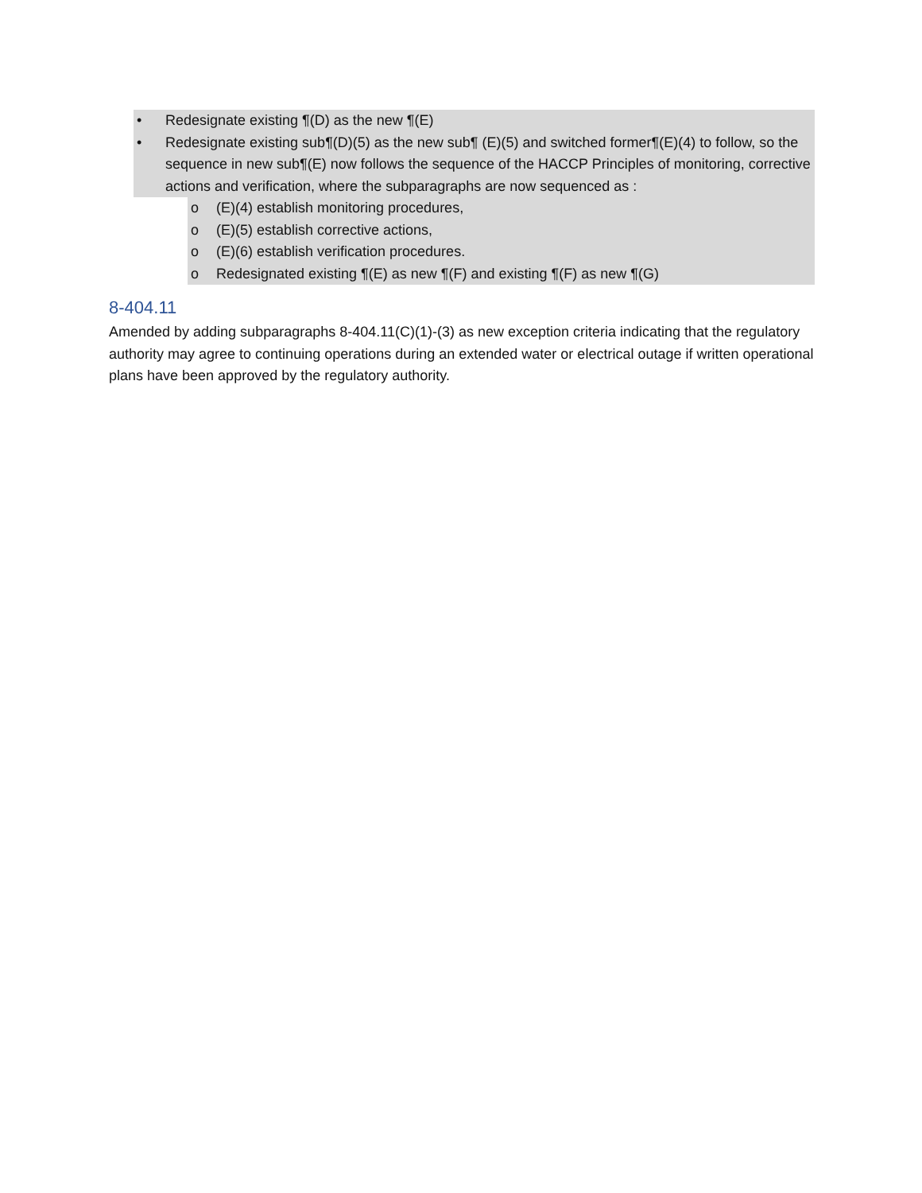• Redesignate existing ¶(D) as the new ¶(E)
• Redesignate existing sub¶(D)(5) as the new sub¶ (E)(5) and switched former¶(E)(4) to follow, so the sequence in new sub¶(E) now follows the sequence of the HACCP Principles of monitoring, corrective actions and verification, where the subparagraphs are now sequenced as :
o (E)(4) establish monitoring procedures,
o (E)(5) establish corrective actions,
o (E)(6) establish verification procedures.
o Redesignated existing ¶(E) as new ¶(F) and existing ¶(F) as new ¶(G)
8-404.11
Amended by adding subparagraphs 8-404.11(C)(1)-(3) as new exception criteria indicating that the regulatory authority may agree to continuing operations during an extended water or electrical outage if written operational plans have been approved by the regulatory authority.